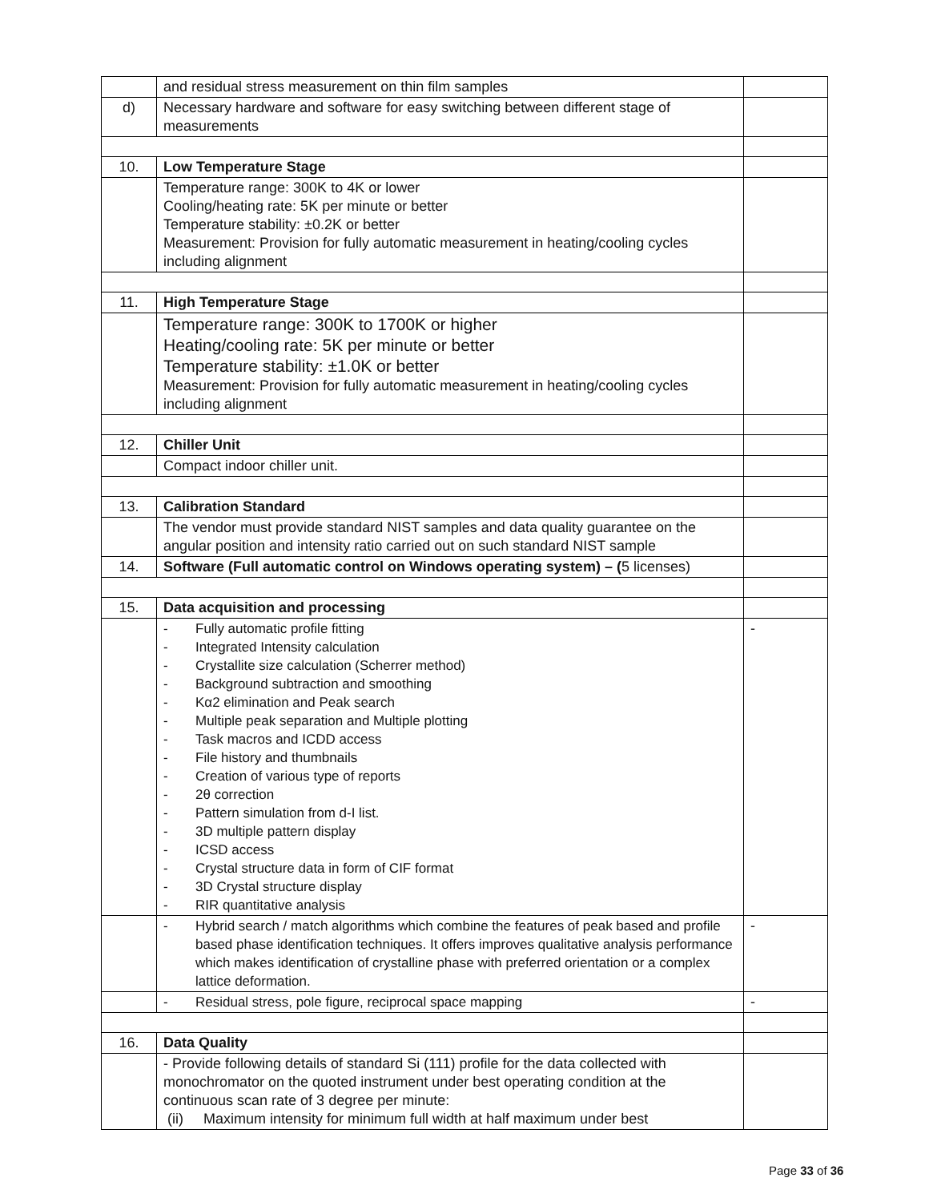| | and residual stress measurement on thin film samples | |
| d) | Necessary hardware and software for easy switching between different stage of measurements | |
| 10. | Low Temperature Stage | |
| | Temperature range: 300K to 4K or lower Cooling/heating rate: 5K per minute or better Temperature stability: ±0.2K or better Measurement: Provision for fully automatic measurement in heating/cooling cycles including alignment | |
| 11. | High Temperature Stage | |
| | Temperature range: 300K to 1700K or higher Heating/cooling rate: 5K per minute or better Temperature stability: ±1.0K or better Measurement: Provision for fully automatic measurement in heating/cooling cycles including alignment | |
| 12. | Chiller Unit | |
| | Compact indoor chiller unit. | |
| 13. | Calibration Standard | |
| | The vendor must provide standard NIST samples and data quality guarantee on the angular position and intensity ratio carried out on such standard NIST sample | |
| 14. | Software (Full automatic control on Windows operating system) – ( 5 licenses) | |
| 15. | Data acquisition and processing | |
| | - Fully automatic profile fitting - Integrated Intensity calculation - Crystallite size calculation (Scherrer method) - Background subtraction and smoothing - Kα2 elimination and Peak search - Multiple peak separation and Multiple plotting - Task macros and ICDD access - File history and thumbnails - Creation of various type of reports - 2θ correction - Pattern simulation from d-I list. - 3D multiple pattern display - ICSD access - Crystal structure data in form of CIF format - 3D Crystal structure display - RIR quantitative analysis | - |
| | - Hybrid search / match algorithms which combine the features of peak based and profile based phase identification techniques. It offers improves qualitative analysis performance which makes identification of crystalline phase with preferred orientation or a complex lattice deformation. | - |
| | - Residual stress, pole figure, reciprocal space mapping | - |
| 16. | Data Quality | |
| | - Provide following details of standard Si (111) profile for the data collected with monochromator on the quoted instrument under best operating condition at the continuous scan rate of 3 degree per minute: (ii) Maximum intensity for minimum full width at half maximum under best | |
Page 33 of 36